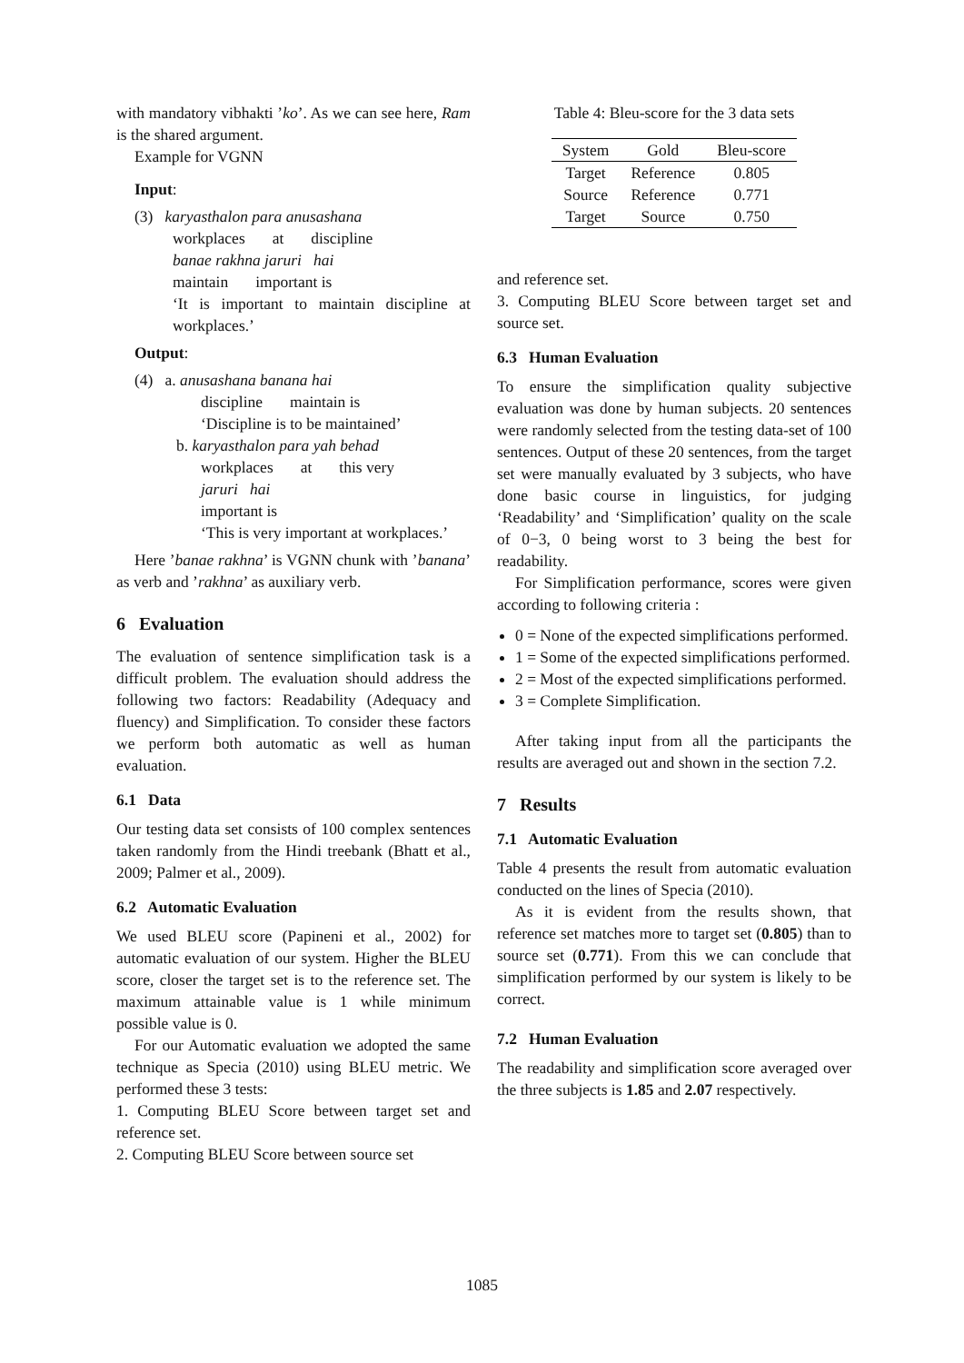with mandatory vibhakti ’ko’. As we can see here, Ram is the shared argument.
Example for VGNN
Input:
(3) karyasthalon para anusashana
workplaces at discipline
banae rakhna jaruri hai
maintain important is
‘It is important to maintain discipline at workplaces.’
Output:
(4) a. anusashana banana hai
discipline maintain is
‘Discipline is to be maintained’
b. karyasthalon para yah behad
workplaces at this very
jaruri hai
important is
‘This is very important at workplaces.’
Here ’banae rakhna’ is VGNN chunk with ’banana’ as verb and ’rakhna’ as auxiliary verb.
6 Evaluation
The evaluation of sentence simplification task is a difficult problem. The evaluation should address the following two factors: Readability (Adequacy and fluency) and Simplification. To consider these factors we perform both automatic as well as human evaluation.
6.1 Data
Our testing data set consists of 100 complex sentences taken randomly from the Hindi treebank (Bhatt et al., 2009; Palmer et al., 2009).
6.2 Automatic Evaluation
We used BLEU score (Papineni et al., 2002) for automatic evaluation of our system. Higher the BLEU score, closer the target set is to the reference set. The maximum attainable value is 1 while minimum possible value is 0.
For our Automatic evaluation we adopted the same technique as Specia (2010) using BLEU metric. We performed these 3 tests:
1. Computing BLEU Score between target set and reference set.
2. Computing BLEU Score between source set
Table 4: Bleu-score for the 3 data sets
| System | Gold | Bleu-score |
| --- | --- | --- |
| Target | Reference | 0.805 |
| Source | Reference | 0.771 |
| Target | Source | 0.750 |
and reference set.
3. Computing BLEU Score between target set and source set.
6.3 Human Evaluation
To ensure the simplification quality subjective evaluation was done by human subjects. 20 sentences were randomly selected from the testing data-set of 100 sentences. Output of these 20 sentences, from the target set were manually evaluated by 3 subjects, who have done basic course in linguistics, for judging ‘Readability’ and ‘Simplification’ quality on the scale of 0−3, 0 being worst to 3 being the best for readability.
For Simplification performance, scores were given according to following criteria :
0 = None of the expected simplifications performed.
1 = Some of the expected simplifications performed.
2 = Most of the expected simplifications performed.
3 = Complete Simplification.
After taking input from all the participants the results are averaged out and shown in the section 7.2.
7 Results
7.1 Automatic Evaluation
Table 4 presents the result from automatic evaluation conducted on the lines of Specia (2010).
As it is evident from the results shown, that reference set matches more to target set (0.805) than to source set (0.771). From this we can conclude that simplification performed by our system is likely to be correct.
7.2 Human Evaluation
The readability and simplification score averaged over the three subjects is 1.85 and 2.07 respectively.
1085